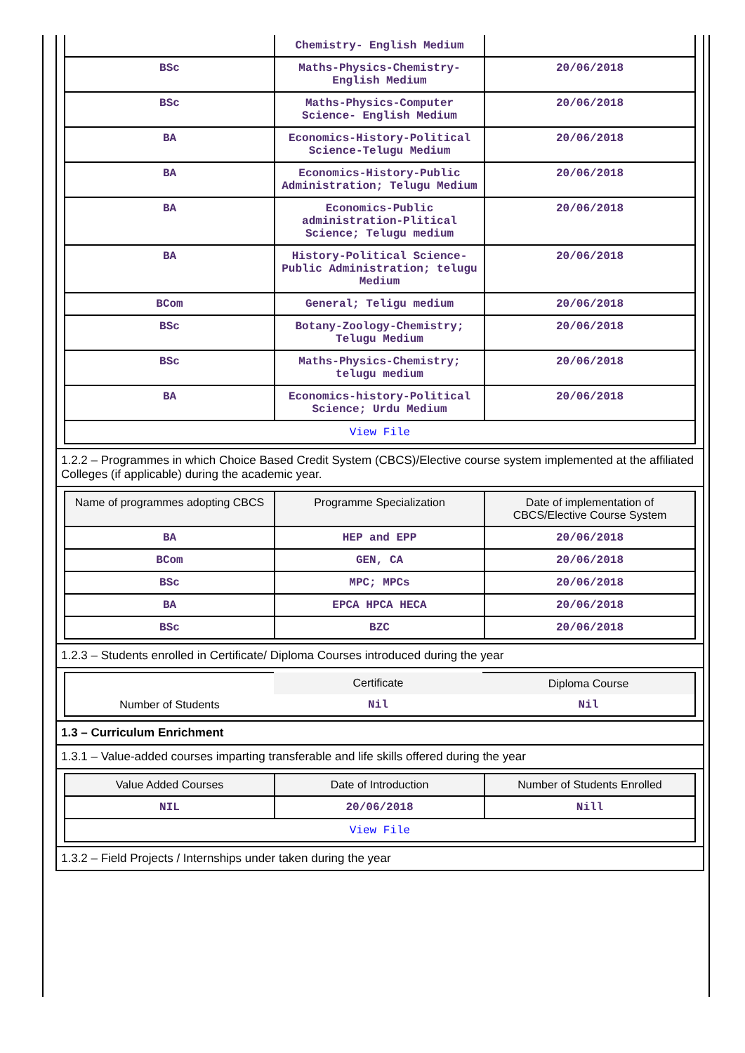| | Chemistry- English Medium | |
| BSc | Maths-Physics-Chemistry- English Medium | 20/06/2018 |
| BSc | Maths-Physics-Computer Science- English Medium | 20/06/2018 |
| BA | Economics-History-Political Science-Telugu Medium | 20/06/2018 |
| BA | Economics-History-Public Administration; Telugu Medium | 20/06/2018 |
| BA | Economics-Public administration-Plitical Science; Telugu medium | 20/06/2018 |
| BA | History-Political Science-Public Administration; telugu Medium | 20/06/2018 |
| BCom | General; Teligu medium | 20/06/2018 |
| BSc | Botany-Zoology-Chemistry; Telugu Medium | 20/06/2018 |
| BSc | Maths-Physics-Chemistry; telugu medium | 20/06/2018 |
| BA | Economics-history-Political Science; Urdu Medium | 20/06/2018 |
| View File | | |
1.2.2 – Programmes in which Choice Based Credit System (CBCS)/Elective course system implemented at the affiliated Colleges (if applicable) during the academic year.
| Name of programmes adopting CBCS | Programme Specialization | Date of implementation of CBCS/Elective Course System |
| --- | --- | --- |
| BA | HEP and EPP | 20/06/2018 |
| BCom | GEN, CA | 20/06/2018 |
| BSc | MPC; MPCs | 20/06/2018 |
| BA | EPCA HPCA HECA | 20/06/2018 |
| BSc | BZC | 20/06/2018 |
1.2.3 – Students enrolled in Certificate/ Diploma Courses introduced during the year
| | Certificate | Diploma Course |
| Number of Students | Nil | Nil |
1.3 – Curriculum Enrichment
1.3.1 – Value-added courses imparting transferable and life skills offered during the year
| Value Added Courses | Date of Introduction | Number of Students Enrolled |
| --- | --- | --- |
| NIL | 20/06/2018 | Nill |
| View File | | |
1.3.2 – Field Projects / Internships under taken during the year